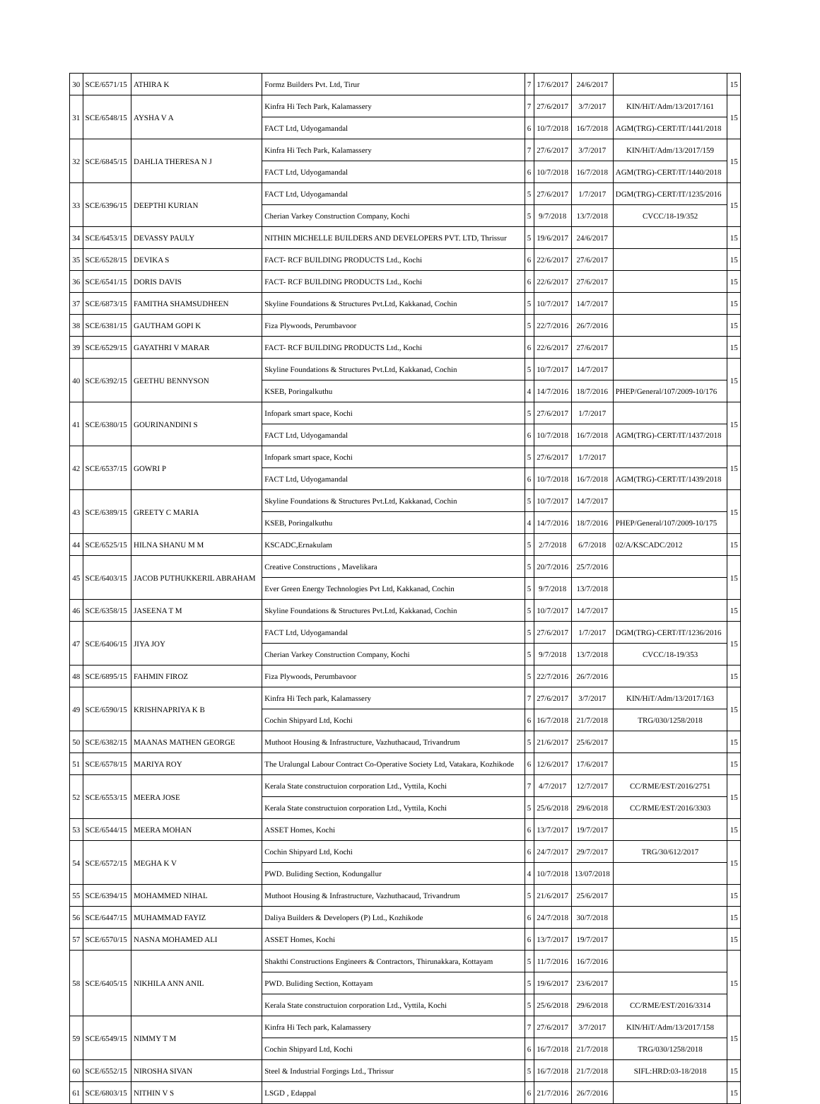| 30 | SCE/6571/15 | ATHIRA K | Formz Builders Pvt. Ltd, Tirur | 7 | 17/6/2017 | 24/6/2017 | | 15 |
| 31 | SCE/6548/15 | AYSHA V A | Kinfra Hi Tech Park, Kalamassery | 7 | 27/6/2017 | 3/7/2017 | KIN/HiT/Adm/13/2017/161 | 15 |
| | | | FACT Ltd, Udyogamandal | 6 | 10/7/2018 | 16/7/2018 | AGM(TRG)-CERT/IT/1441/2018 | |
| 32 | SCE/6845/15 | DAHLIA THERESA N J | Kinfra Hi Tech Park, Kalamassery | 7 | 27/6/2017 | 3/7/2017 | KIN/HiT/Adm/13/2017/159 | 15 |
| | | | FACT Ltd, Udyogamandal | 6 | 10/7/2018 | 16/7/2018 | AGM(TRG)-CERT/IT/1440/2018 | |
| 33 | SCE/6396/15 | DEEPTHI KURIAN | FACT Ltd, Udyogamandal | 5 | 27/6/2017 | 1/7/2017 | DGM(TRG)-CERT/IT/1235/2016 | 15 |
| | | | Cherian Varkey Construction Company, Kochi | 5 | 9/7/2018 | 13/7/2018 | CVCC/18-19/352 | |
| 34 | SCE/6453/15 | DEVASSY PAULY | NITHIN MICHELLE BUILDERS AND DEVELOPERS PVT. LTD, Thrissur | 5 | 19/6/2017 | 24/6/2017 | | 15 |
| 35 | SCE/6528/15 | DEVIKA S | FACT- RCF BUILDING PRODUCTS Ltd., Kochi | 6 | 22/6/2017 | 27/6/2017 | | 15 |
| 36 | SCE/6541/15 | DORIS DAVIS | FACT- RCF BUILDING PRODUCTS Ltd., Kochi | 6 | 22/6/2017 | 27/6/2017 | | 15 |
| 37 | SCE/6873/15 | FAMITHA SHAMSUDHEEN | Skyline Foundations & Structures Pvt.Ltd, Kakkanad, Cochin | 5 | 10/7/2017 | 14/7/2017 | | 15 |
| 38 | SCE/6381/15 | GAUTHAM GOPI K | Fiza Plywoods, Perumbavoor | 5 | 22/7/2016 | 26/7/2016 | | 15 |
| 39 | SCE/6529/15 | GAYATHRI V MARAR | FACT- RCF BUILDING PRODUCTS Ltd., Kochi | 6 | 22/6/2017 | 27/6/2017 | | 15 |
| 40 | SCE/6392/15 | GEETHU BENNYSON | Skyline Foundations & Structures Pvt.Ltd, Kakkanad, Cochin | 5 | 10/7/2017 | 14/7/2017 | | 15 |
| | | | KSEB, Poringalkuthu | 4 | 14/7/2016 | 18/7/2016 | PHEP/General/107/2009-10/176 | |
| 41 | SCE/6380/15 | GOURINANDINI S | Infopark smart space, Kochi | 5 | 27/6/2017 | 1/7/2017 | | 15 |
| | | | FACT Ltd, Udyogamandal | 6 | 10/7/2018 | 16/7/2018 | AGM(TRG)-CERT/IT/1437/2018 | |
| 42 | SCE/6537/15 | GOWRI P | Infopark smart space, Kochi | 5 | 27/6/2017 | 1/7/2017 | | 15 |
| | | | FACT Ltd, Udyogamandal | 6 | 10/7/2018 | 16/7/2018 | AGM(TRG)-CERT/IT/1439/2018 | |
| 43 | SCE/6389/15 | GREETY C MARIA | Skyline Foundations & Structures Pvt.Ltd, Kakkanad, Cochin | 5 | 10/7/2017 | 14/7/2017 | | 15 |
| | | | KSEB, Poringalkuthu | 4 | 14/7/2016 | 18/7/2016 | PHEP/General/107/2009-10/175 | |
| 44 | SCE/6525/15 | HILNA SHANU M M | KSCADC,Ernakulam | 5 | 2/7/2018 | 6/7/2018 | 02/A/KSCADC/2012 | 15 |
| 45 | SCE/6403/15 | JACOB PUTHUKKERIL ABRAHAM | Creative Constructions , Mavelikara | 5 | 20/7/2016 | 25/7/2016 | | 15 |
| | | | Ever Green Energy Technologies Pvt Ltd, Kakkanad, Cochin | 5 | 9/7/2018 | 13/7/2018 | | |
| 46 | SCE/6358/15 | JASEENA T M | Skyline Foundations & Structures Pvt.Ltd, Kakkanad, Cochin | 5 | 10/7/2017 | 14/7/2017 | | 15 |
| 47 | SCE/6406/15 | JIYA JOY | FACT Ltd, Udyogamandal | 5 | 27/6/2017 | 1/7/2017 | DGM(TRG)-CERT/IT/1236/2016 | 15 |
| | | | Cherian Varkey Construction Company, Kochi | 5 | 9/7/2018 | 13/7/2018 | CVCC/18-19/353 | |
| 48 | SCE/6895/15 | FAHMIN FIROZ | Fiza Plywoods, Perumbavoor | 5 | 22/7/2016 | 26/7/2016 | | 15 |
| 49 | SCE/6590/15 | KRISHNAPRIYA K B | Kinfra Hi Tech park, Kalamassery | 7 | 27/6/2017 | 3/7/2017 | KIN/HiT/Adm/13/2017/163 | 15 |
| | | | Cochin Shipyard Ltd, Kochi | 6 | 16/7/2018 | 21/7/2018 | TRG/030/1258/2018 | |
| 50 | SCE/6382/15 | MAANAS MATHEN GEORGE | Muthoot Housing & Infrastructure, Vazhuthacaud, Trivandrum | 5 | 21/6/2017 | 25/6/2017 | | 15 |
| 51 | SCE/6578/15 | MARIYA ROY | The Uralungal Labour Contract Co-Operative Society Ltd, Vatakara, Kozhikode | 6 | 12/6/2017 | 17/6/2017 | | 15 |
| 52 | SCE/6553/15 | MEERA JOSE | Kerala State constructuion corporation Ltd., Vyttila, Kochi | 7 | 4/7/2017 | 12/7/2017 | CC/RME/EST/2016/2751 | 15 |
| | | | Kerala State constructuion corporation Ltd., Vyttila, Kochi | 5 | 25/6/2018 | 29/6/2018 | CC/RME/EST/2016/3303 | |
| 53 | SCE/6544/15 | MEERA MOHAN | ASSET Homes, Kochi | 6 | 13/7/2017 | 19/7/2017 | | 15 |
| 54 | SCE/6572/15 | MEGHA K V | Cochin Shipyard Ltd, Kochi | 6 | 24/7/2017 | 29/7/2017 | TRG/30/612/2017 | 15 |
| | | | PWD. Buliding Section, Kodungallur | 4 | 10/7/2018 | 13/07/2018 | | |
| 55 | SCE/6394/15 | MOHAMMED NIHAL | Muthoot Housing & Infrastructure, Vazhuthacaud, Trivandrum | 5 | 21/6/2017 | 25/6/2017 | | 15 |
| 56 | SCE/6447/15 | MUHAMMAD FAYIZ | Daliya Builders & Developers (P) Ltd., Kozhikode | 6 | 24/7/2018 | 30/7/2018 | | 15 |
| 57 | SCE/6570/15 | NASNA MOHAMED ALI | ASSET Homes, Kochi | 6 | 13/7/2017 | 19/7/2017 | | 15 |
| 58 | SCE/6405/15 | NIKHILA ANN ANIL | Shakthi Constructions Engineers & Contractors, Thirunakkara, Kottayam | 5 | 11/7/2016 | 16/7/2016 | | 15 |
| | | | PWD. Buliding Section, Kottayam | 5 | 19/6/2017 | 23/6/2017 | | |
| | | | Kerala State constructuion corporation Ltd., Vyttila, Kochi | 5 | 25/6/2018 | 29/6/2018 | CC/RME/EST/2016/3314 | |
| 59 | SCE/6549/15 | NIMMY T M | Kinfra Hi Tech park, Kalamassery | 7 | 27/6/2017 | 3/7/2017 | KIN/HiT/Adm/13/2017/158 | 15 |
| | | | Cochin Shipyard Ltd, Kochi | 6 | 16/7/2018 | 21/7/2018 | TRG/030/1258/2018 | |
| 60 | SCE/6552/15 | NIROSHA SIVAN | Steel & Industrial Forgings Ltd., Thrissur | 5 | 16/7/2018 | 21/7/2018 | SIFL:HRD:03-18/2018 | 15 |
| 61 | SCE/6803/15 | NITHIN V S | LSGD , Edappal | 6 | 21/7/2016 | 26/7/2016 | | 15 |